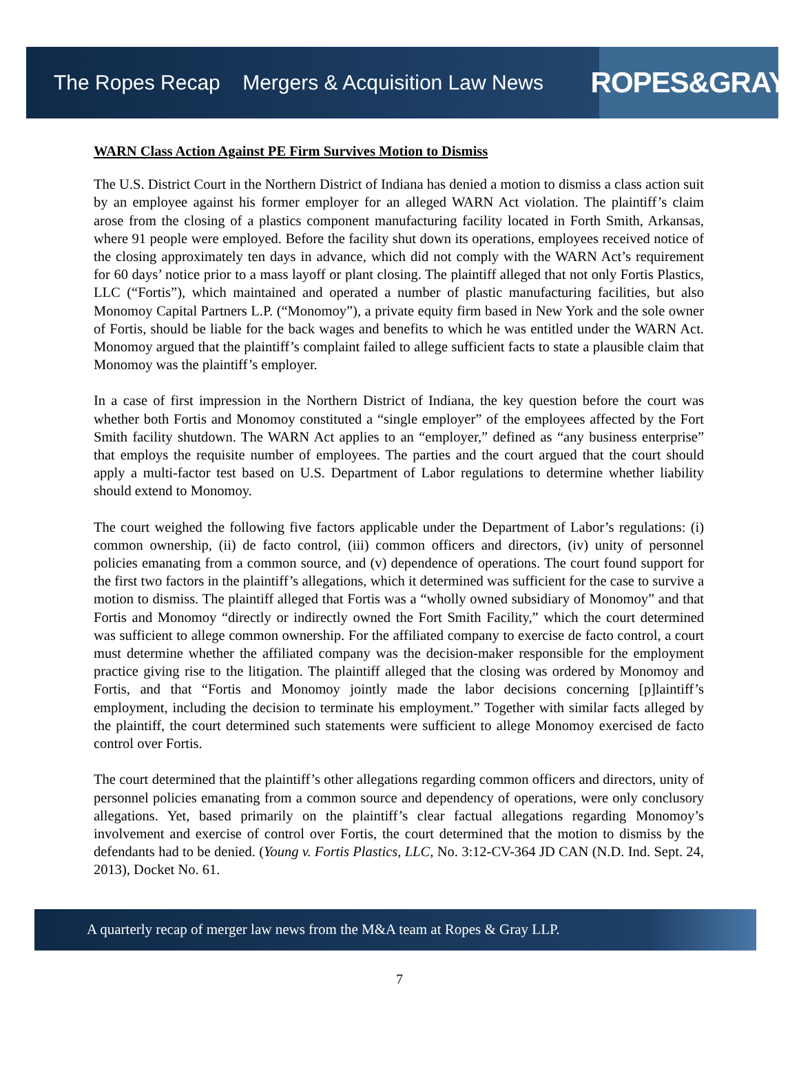The Ropes Recap Mergers & Acquisition Law News
ROPES&GRAY
WARN Class Action Against PE Firm Survives Motion to Dismiss
The U.S. District Court in the Northern District of Indiana has denied a motion to dismiss a class action suit by an employee against his former employer for an alleged WARN Act violation. The plaintiff’s claim arose from the closing of a plastics component manufacturing facility located in Forth Smith, Arkansas, where 91 people were employed. Before the facility shut down its operations, employees received notice of the closing approximately ten days in advance, which did not comply with the WARN Act’s requirement for 60 days’ notice prior to a mass layoff or plant closing. The plaintiff alleged that not only Fortis Plastics, LLC (“Fortis”), which maintained and operated a number of plastic manufacturing facilities, but also Monomoy Capital Partners L.P. (“Monomoy”), a private equity firm based in New York and the sole owner of Fortis, should be liable for the back wages and benefits to which he was entitled under the WARN Act. Monomoy argued that the plaintiff’s complaint failed to allege sufficient facts to state a plausible claim that Monomoy was the plaintiff’s employer.
In a case of first impression in the Northern District of Indiana, the key question before the court was whether both Fortis and Monomoy constituted a “single employer” of the employees affected by the Fort Smith facility shutdown. The WARN Act applies to an “employer,” defined as “any business enterprise” that employs the requisite number of employees. The parties and the court argued that the court should apply a multi-factor test based on U.S. Department of Labor regulations to determine whether liability should extend to Monomoy.
The court weighed the following five factors applicable under the Department of Labor’s regulations: (i) common ownership, (ii) de facto control, (iii) common officers and directors, (iv) unity of personnel policies emanating from a common source, and (v) dependence of operations. The court found support for the first two factors in the plaintiff’s allegations, which it determined was sufficient for the case to survive a motion to dismiss. The plaintiff alleged that Fortis was a “wholly owned subsidiary of Monomoy” and that Fortis and Monomoy “directly or indirectly owned the Fort Smith Facility,” which the court determined was sufficient to allege common ownership. For the affiliated company to exercise de facto control, a court must determine whether the affiliated company was the decision-maker responsible for the employment practice giving rise to the litigation. The plaintiff alleged that the closing was ordered by Monomoy and Fortis, and that “Fortis and Monomoy jointly made the labor decisions concerning [p]laintiff’s employment, including the decision to terminate his employment.” Together with similar facts alleged by the plaintiff, the court determined such statements were sufficient to allege Monomoy exercised de facto control over Fortis.
The court determined that the plaintiff’s other allegations regarding common officers and directors, unity of personnel policies emanating from a common source and dependency of operations, were only conclusory allegations. Yet, based primarily on the plaintiff’s clear factual allegations regarding Monomoy’s involvement and exercise of control over Fortis, the court determined that the motion to dismiss by the defendants had to be denied. (Young v. Fortis Plastics, LLC, No. 3:12-CV-364 JD CAN (N.D. Ind. Sept. 24, 2013), Docket No. 61.
A quarterly recap of merger law news from the M&A team at Ropes & Gray LLP.
7